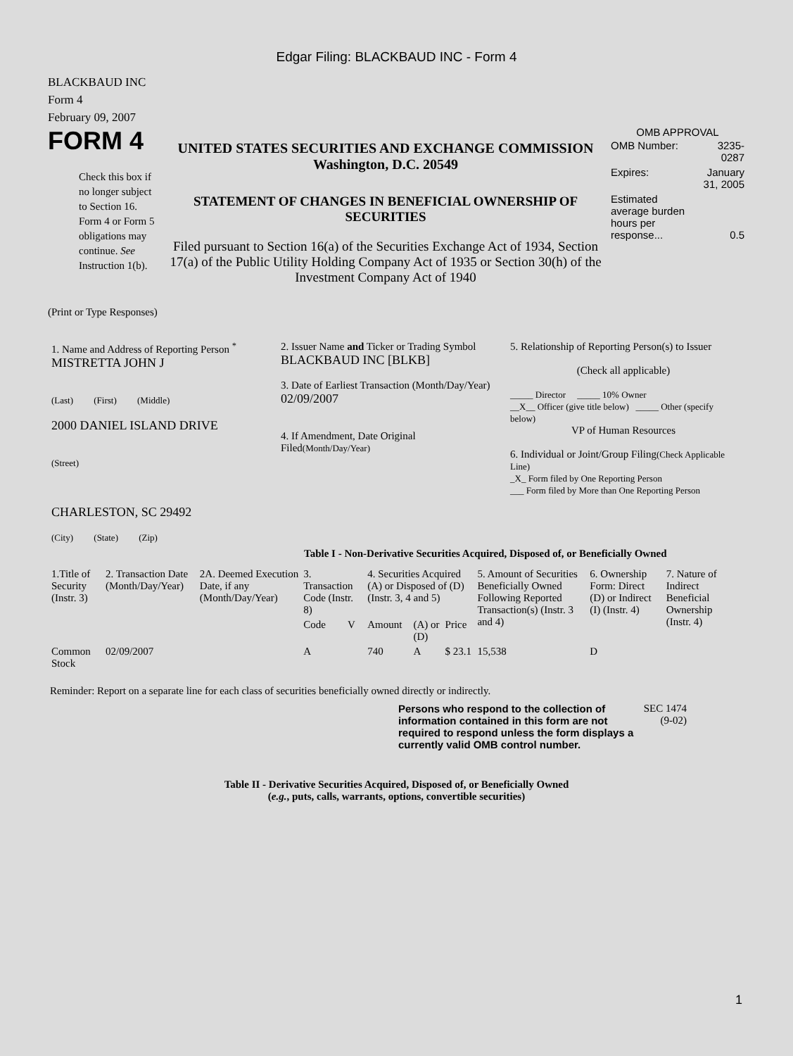Edgar Filing: BLACKBAUD INC - Form 4
BLACKBAUD INC
Form 4
February 09, 2007
FORM 4
Check this box if no longer subject to Section 16. Form 4 or Form 5 obligations may continue. See Instruction 1(b).
UNITED STATES SECURITIES AND EXCHANGE COMMISSION
Washington, D.C. 20549
STATEMENT OF CHANGES IN BENEFICIAL OWNERSHIP OF SECURITIES
Filed pursuant to Section 16(a) of the Securities Exchange Act of 1934, Section 17(a) of the Public Utility Holding Company Act of 1935 or Section 30(h) of the Investment Company Act of 1940
OMB APPROVAL
| OMB Number: | 3235-0287 |
| Expires: | January 31, 2005 |
| Estimated average burden hours per response... | 0.5 |
(Print or Type Responses)
| 1. Name and Address of Reporting Person <sup>*</sup> MISTRETTA JOHN J (Last) (First) (Middle) 2000 DANIEL ISLAND DRIVE (Street) CHARLESTON, SC 29492 (City) (State) (Zip) | 2. Issuer Name and Ticker or Trading Symbol BLACKBAUD INC [BLKB] 3. Date of Earliest Transaction (Month/Day/Year) 02/09/2007 4. If Amendment, Date Original Filed (Month/Day/Year) | 5. Relationship of Reporting Person(s) to Issuer (Check all applicable) _____ Director _____ 10% Owner __X__ Officer (give title below) _____ Other (specify below) VP of Human Resources 6. Individual or Joint/Group Filing (Check Applicable Line) _X_ Form filed by One Reporting Person ___ Form filed by More than One Reporting Person |
Table I - Non-Derivative Securities Acquired, Disposed of, or Beneficially Owned
| 1.Title of Security (Instr. 3) | 2. Transaction Date (Month/Day/Year) | 2A. Deemed Execution Date, if any (Month/Day/Year) | 3. Transaction Code (Instr. 8) | | 4. Securities Acquired (A) or Disposed of (D) (Instr. 3, 4 and 5) | | | 5. Amount of Securities Beneficially Owned Following Reported Transaction(s) (Instr. 3 and 4) | 6. Ownership Form: Direct (D) or Indirect (I) (Instr. 4) | 7. Nature of Indirect Beneficial Ownership (Instr. 4) |
| --- | --- | --- | --- | --- | --- | --- | --- | --- | --- | --- |
| | | | Code | V | Amount | (A) or (D) | Price | | | |
| Common Stock | 02/09/2007 | | A | | 740 | A | $ 23.1 | 15,538 | D | |
Reminder: Report on a separate line for each class of securities beneficially owned directly or indirectly.
Persons who respond to the collection of information contained in this form are not required to respond unless the form displays a currently valid OMB control number.
SEC 1474 (9-02)
Table II - Derivative Securities Acquired, Disposed of, or Beneficially Owned
(e.g., puts, calls, warrants, options, convertible securities)
1